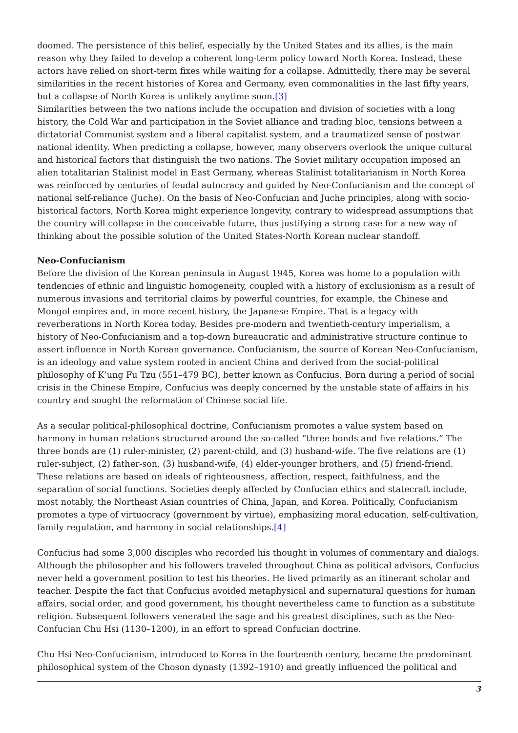doomed. The persistence of this belief, especially by the United States and its allies, is the main reason why they failed to develop a coherent long-term policy toward North Korea. Instead, these actors have relied on short-term fixes while waiting for a collapse. Admittedly, there may be several similarities in the recent histories of Korea and Germany, even commonalities in the last fifty years, but a collapse of North Korea is unlikely anytime soon.[3]
Similarities between the two nations include the occupation and division of societies with a long history, the Cold War and participation in the Soviet alliance and trading bloc, tensions between a dictatorial Communist system and a liberal capitalist system, and a traumatized sense of postwar national identity. When predicting a collapse, however, many observers overlook the unique cultural and historical factors that distinguish the two nations. The Soviet military occupation imposed an alien totalitarian Stalinist model in East Germany, whereas Stalinist totalitarianism in North Korea was reinforced by centuries of feudal autocracy and guided by Neo-Confucianism and the concept of national self-reliance (Juche). On the basis of Neo-Confucian and Juche principles, along with socio-historical factors, North Korea might experience longevity, contrary to widespread assumptions that the country will collapse in the conceivable future, thus justifying a strong case for a new way of thinking about the possible solution of the United States-North Korean nuclear standoff.
Neo-Confucianism
Before the division of the Korean peninsula in August 1945, Korea was home to a population with tendencies of ethnic and linguistic homogeneity, coupled with a history of exclusionism as a result of numerous invasions and territorial claims by powerful countries, for example, the Chinese and Mongol empires and, in more recent history, the Japanese Empire. That is a legacy with reverberations in North Korea today. Besides pre-modern and twentieth-century imperialism, a history of Neo-Confucianism and a top-down bureaucratic and administrative structure continue to assert influence in North Korean governance. Confucianism, the source of Korean Neo-Confucianism, is an ideology and value system rooted in ancient China and derived from the social-political philosophy of K’ung Fu Tzu (551–479 BC), better known as Confucius. Born during a period of social crisis in the Chinese Empire, Confucius was deeply concerned by the unstable state of affairs in his country and sought the reformation of Chinese social life.
As a secular political-philosophical doctrine, Confucianism promotes a value system based on harmony in human relations structured around the so-called “three bonds and five relations.” The three bonds are (1) ruler-minister, (2) parent-child, and (3) husband-wife. The five relations are (1) ruler-subject, (2) father-son, (3) husband-wife, (4) elder-younger brothers, and (5) friend-friend. These relations are based on ideals of righteousness, affection, respect, faithfulness, and the separation of social functions. Societies deeply affected by Confucian ethics and statecraft include, most notably, the Northeast Asian countries of China, Japan, and Korea. Politically, Confucianism promotes a type of virtuocracy (government by virtue), emphasizing moral education, self-cultivation, family regulation, and harmony in social relationships.[4]
Confucius had some 3,000 disciples who recorded his thought in volumes of commentary and dialogs. Although the philosopher and his followers traveled throughout China as political advisors, Confucius never held a government position to test his theories. He lived primarily as an itinerant scholar and teacher. Despite the fact that Confucius avoided metaphysical and supernatural questions for human affairs, social order, and good government, his thought nevertheless came to function as a substitute religion. Subsequent followers venerated the sage and his greatest disciplines, such as the Neo-Confucian Chu Hsi (1130–1200), in an effort to spread Confucian doctrine.
Chu Hsi Neo-Confucianism, introduced to Korea in the fourteenth century, became the predominant philosophical system of the Choson dynasty (1392–1910) and greatly influenced the political and
3